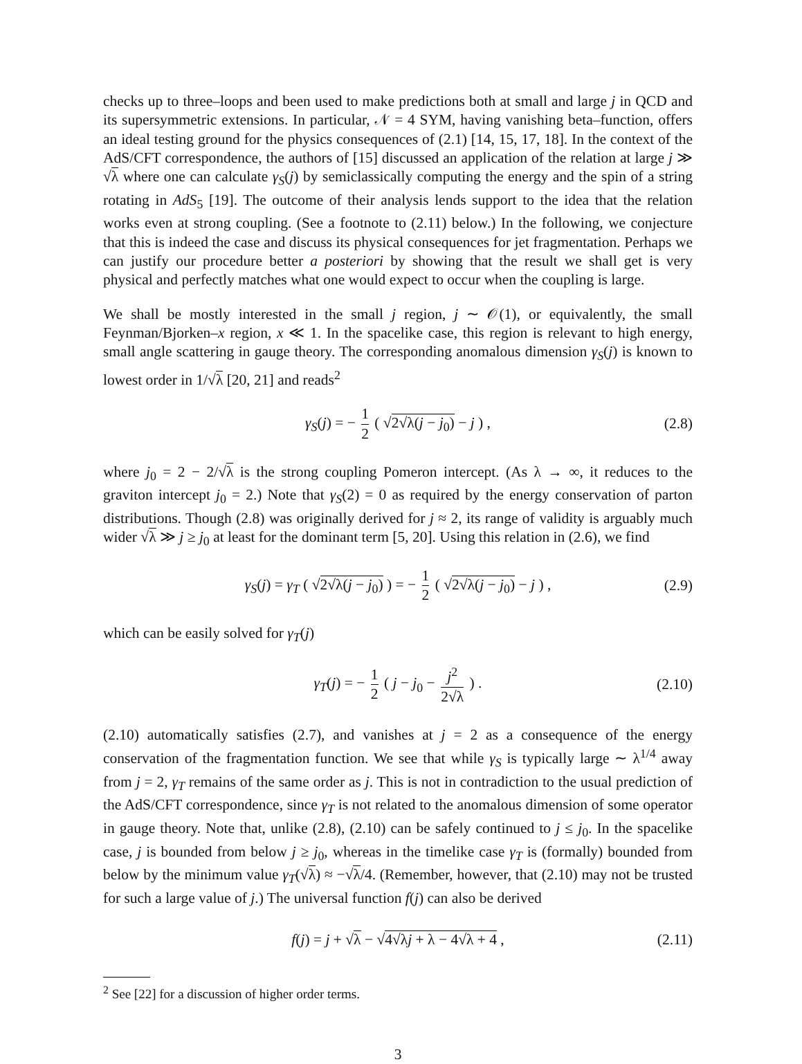checks up to three–loops and been used to make predictions both at small and large j in QCD and its supersymmetric extensions. In particular, 𝒩 = 4 SYM, having vanishing beta–function, offers an ideal testing ground for the physics consequences of (2.1) [14, 15, 17, 18]. In the context of the AdS/CFT correspondence, the authors of [15] discussed an application of the relation at large j ≫ √λ where one can calculate γ<sub>S</sub>(j) by semiclassically computing the energy and the spin of a string rotating in AdS<sub>5</sub> [19]. The outcome of their analysis lends support to the idea that the relation works even at strong coupling. (See a footnote to (2.11) below.) In the following, we conjecture that this is indeed the case and discuss its physical consequences for jet fragmentation. Perhaps we can justify our procedure better a posteriori by showing that the result we shall get is very physical and perfectly matches what one would expect to occur when the coupling is large.
We shall be mostly interested in the small j region, j ∼ 𝒪(1), or equivalently, the small Feynman/Bjorken–x region, x ≪ 1. In the spacelike case, this region is relevant to high energy, small angle scattering in gauge theory. The corresponding anomalous dimension γ<sub>S</sub>(j) is known to lowest order in 1/√λ [20, 21] and reads<sup>2</sup>
γ<sub>S</sub>(j) = − 1 2 ( √2√λ(j − j<sub>0</sub>) − j ) , (2.8)
where j<sub>0</sub> = 2 − 2/√λ is the strong coupling Pomeron intercept. (As λ → ∞, it reduces to the graviton intercept j<sub>0</sub> = 2.) Note that γ<sub>S</sub>(2) = 0 as required by the energy conservation of parton distributions. Though (2.8) was originally derived for j ≈ 2, its range of validity is arguably much wider √λ ≫ j ≥ j<sub>0</sub> at least for the dominant term [5, 20]. Using this relation in (2.6), we find
γ<sub>S</sub>(j) = γ<sub>T</sub> ( √2√λ(j − j<sub>0</sub>) ) = − 1 2 ( √2√λ(j − j<sub>0</sub>) − j ) , (2.9)
which can be easily solved for γ<sub>T</sub>(j)
γ<sub>T</sub>(j) = − 1 2 ( j − j<sub>0</sub> − j<sup>2</sup> 2√λ ) . (2.10)
(2.10) automatically satisfies (2.7), and vanishes at j = 2 as a consequence of the energy conservation of the fragmentation function. We see that while γ<sub>S</sub> is typically large ∼ λ<sup>1/4</sup> away from j = 2, γ<sub>T</sub> remains of the same order as j. This is not in contradiction to the usual prediction of the AdS/CFT correspondence, since γ<sub>T</sub> is not related to the anomalous dimension of some operator in gauge theory. Note that, unlike (2.8), (2.10) can be safely continued to j ≤ j<sub>0</sub>. In the spacelike case, j is bounded from below j ≥ j<sub>0</sub>, whereas in the timelike case γ<sub>T</sub> is (formally) bounded from below by the minimum value γ<sub>T</sub>(√λ) ≈ −√λ/4. (Remember, however, that (2.10) may not be trusted for such a large value of j.) The universal function f(j) can also be derived
f(j) = j + √λ − √4√λj + λ − 4√λ + 4 , (2.11)
<sup>2</sup> See [22] for a discussion of higher order terms.
3